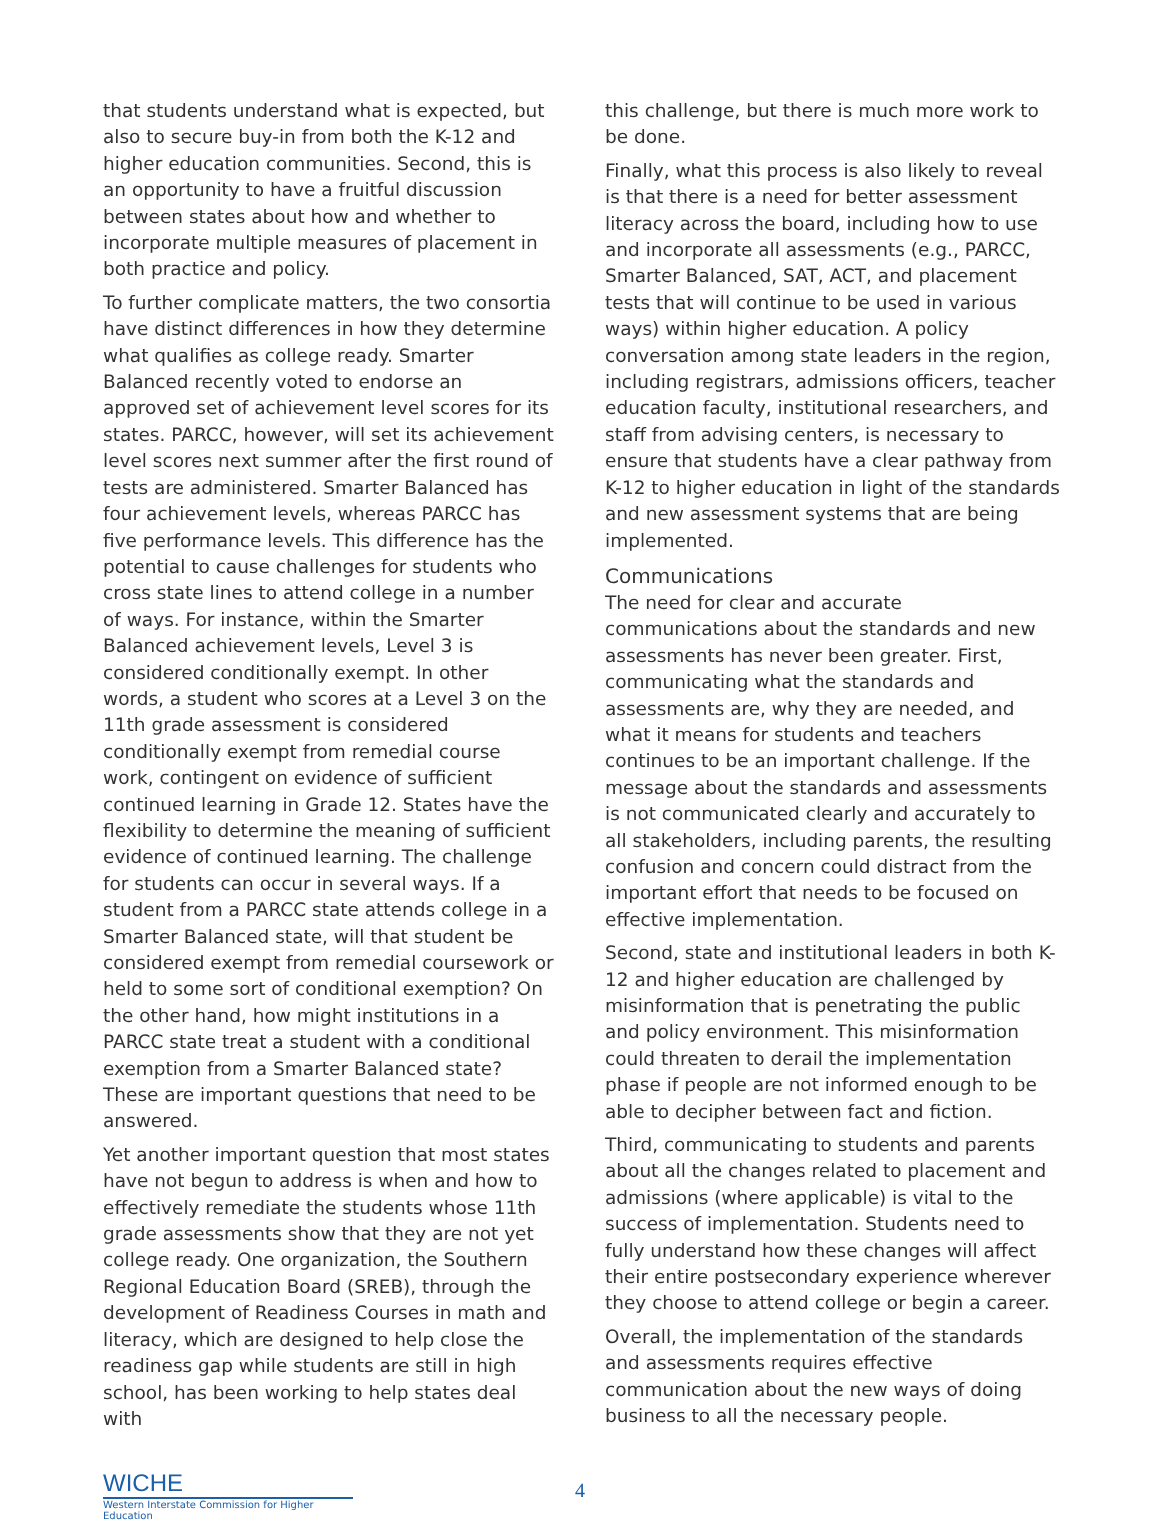that students understand what is expected, but also to secure buy-in from both the K-12 and higher education communities. Second, this is an opportunity to have a fruitful discussion between states about how and whether to incorporate multiple measures of placement in both practice and policy.
To further complicate matters, the two consortia have distinct differences in how they determine what qualifies as college ready. Smarter Balanced recently voted to endorse an approved set of achievement level scores for its states. PARCC, however, will set its achievement level scores next summer after the first round of tests are administered. Smarter Balanced has four achievement levels, whereas PARCC has five performance levels. This difference has the potential to cause challenges for students who cross state lines to attend college in a number of ways. For instance, within the Smarter Balanced achievement levels, Level 3 is considered conditionally exempt. In other words, a student who scores at a Level 3 on the 11th grade assessment is considered conditionally exempt from remedial course work, contingent on evidence of sufficient continued learning in Grade 12. States have the flexibility to determine the meaning of sufficient evidence of continued learning. The challenge for students can occur in several ways. If a student from a PARCC state attends college in a Smarter Balanced state, will that student be considered exempt from remedial coursework or held to some sort of conditional exemption? On the other hand, how might institutions in a PARCC state treat a student with a conditional exemption from a Smarter Balanced state? These are important questions that need to be answered.
Yet another important question that most states have not begun to address is when and how to effectively remediate the students whose 11th grade assessments show that they are not yet college ready. One organization, the Southern Regional Education Board (SREB), through the development of Readiness Courses in math and literacy, which are designed to help close the readiness gap while students are still in high school, has been working to help states deal with
this challenge, but there is much more work to be done.
Finally, what this process is also likely to reveal is that there is a need for better assessment literacy across the board, including how to use and incorporate all assessments (e.g., PARCC, Smarter Balanced, SAT, ACT, and placement tests that will continue to be used in various ways) within higher education. A policy conversation among state leaders in the region, including registrars, admissions officers, teacher education faculty, institutional researchers, and staff from advising centers, is necessary to ensure that students have a clear pathway from K-12 to higher education in light of the standards and new assessment systems that are being implemented.
Communications
The need for clear and accurate communications about the standards and new assessments has never been greater. First, communicating what the standards and assessments are, why they are needed, and what it means for students and teachers continues to be an important challenge. If the message about the standards and assessments is not communicated clearly and accurately to all stakeholders, including parents, the resulting confusion and concern could distract from the important effort that needs to be focused on effective implementation.
Second, state and institutional leaders in both K-12 and higher education are challenged by misinformation that is penetrating the public and policy environment. This misinformation could threaten to derail the implementation phase if people are not informed enough to be able to decipher between fact and fiction.
Third, communicating to students and parents about all the changes related to placement and admissions (where applicable) is vital to the success of implementation. Students need to fully understand how these changes will affect their entire postsecondary experience wherever they choose to attend college or begin a career.
Overall, the implementation of the standards and assessments requires effective communication about the new ways of doing business to all the necessary people.
WICHE
Western Interstate Commission for Higher Education
4